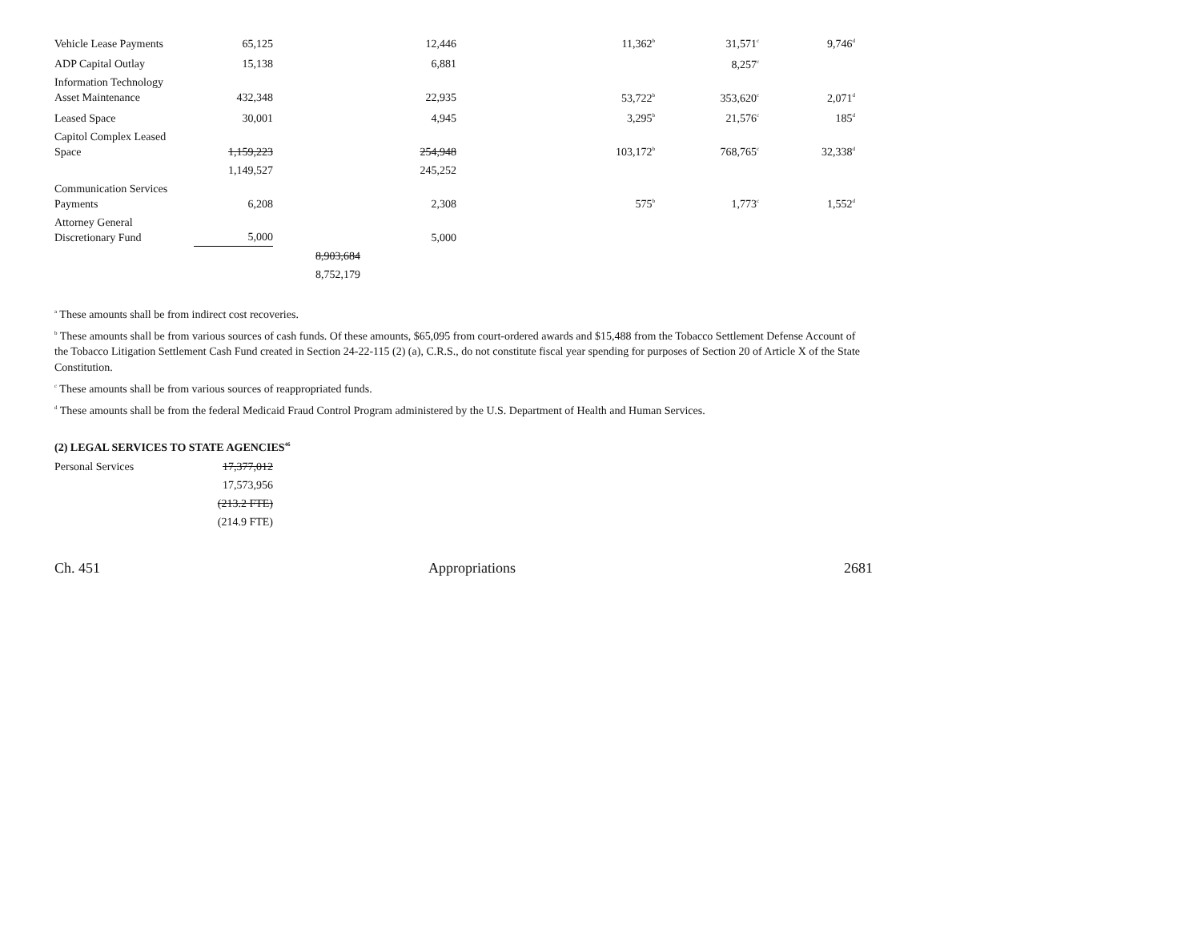| Vehicle Lease Payments | 65,125 | | 12,446 | 11,362<sup>b</sup> | 31,571<sup>c</sup> | 9,746<sup>d</sup> |
| ADP Capital Outlay | 15,138 | | 6,881 | | 8,257<sup>c</sup> | |
| Information Technology Asset Maintenance | 432,348 | | 22,935 | 53,722<sup>b</sup> | 353,620<sup>c</sup> | 2,071<sup>d</sup> |
| Leased Space | 30,001 | | 4,945 | 3,295<sup>b</sup> | 21,576<sup>c</sup> | 185<sup>d</sup> |
| Capitol Complex Leased Space | 1,159,223 | | 254,948 | 103,172<sup>b</sup> | 768,765<sup>c</sup> | 32,338<sup>d</sup> |
| | 1,149,527 | | 245,252 | | | |
| Communication Services Payments | 6,208 | | 2,308 | 575<sup>b</sup> | 1,773<sup>c</sup> | 1,552<sup>d</sup> |
| Attorney General Discretionary Fund | 5,000 | | 5,000 | | | |
| | | 8,903,684 | | | | |
| | | 8,752,179 | | | | |
<sup>a</sup> These amounts shall be from indirect cost recoveries.
<sup>b</sup> These amounts shall be from various sources of cash funds. Of these amounts, $65,095 from court-ordered awards and $15,488 from the Tobacco Settlement Defense Account of the Tobacco Litigation Settlement Cash Fund created in Section 24-22-115 (2) (a), C.R.S., do not constitute fiscal year spending for purposes of Section 20 of Article X of the State Constitution.
<sup>c</sup> These amounts shall be from various sources of reappropriated funds.
<sup>d</sup> These amounts shall be from the federal Medicaid Fraud Control Program administered by the U.S. Department of Health and Human Services.
(2) LEGAL SERVICES TO STATE AGENCIES<sup>46</sup>
| Personal Services | 17,377,012 |
| | 17,573,956 |
| | (213.2 FTE) |
| | (214.9 FTE) |
Ch. 451 Appropriations 2681